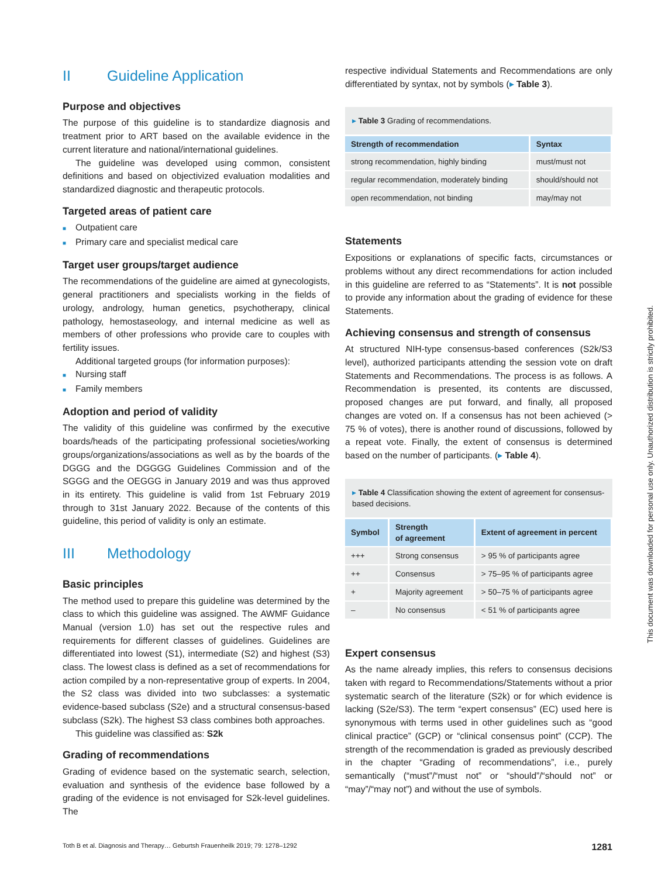II Guideline Application
Purpose and objectives
The purpose of this guideline is to standardize diagnosis and treatment prior to ART based on the available evidence in the current literature and national/international guidelines.
The guideline was developed using common, consistent definitions and based on objectivized evaluation modalities and standardized diagnostic and therapeutic protocols.
Targeted areas of patient care
■ Outpatient care
■ Primary care and specialist medical care
Target user groups/target audience
The recommendations of the guideline are aimed at gynecologists, general practitioners and specialists working in the fields of urology, andrology, human genetics, psychotherapy, clinical pathology, hemostaseology, and internal medicine as well as members of other professions who provide care to couples with fertility issues.
Additional targeted groups (for information purposes):
■ Nursing staff
■ Family members
Adoption and period of validity
The validity of this guideline was confirmed by the executive boards/heads of the participating professional societies/working groups/organizations/associations as well as by the boards of the DGGG and the DGGGG Guidelines Commission and of the SGGG and the OEGGG in January 2019 and was thus approved in its entirety. This guideline is valid from 1st February 2019 through to 31st January 2022. Because of the contents of this guideline, this period of validity is only an estimate.
III Methodology
Basic principles
The method used to prepare this guideline was determined by the class to which this guideline was assigned. The AWMF Guidance Manual (version 1.0) has set out the respective rules and requirements for different classes of guidelines. Guidelines are differentiated into lowest (S1), intermediate (S2) and highest (S3) class. The lowest class is defined as a set of recommendations for action compiled by a non-representative group of experts. In 2004, the S2 class was divided into two subclasses: a systematic evidence-based subclass (S2e) and a structural consensus-based subclass (S2k). The highest S3 class combines both approaches.
This guideline was classified as: S2k
Grading of recommendations
Grading of evidence based on the systematic search, selection, evaluation and synthesis of the evidence base followed by a grading of the evidence is not envisaged for S2k-level guidelines. The
respective individual Statements and Recommendations are only differentiated by syntax, not by symbols (▸ Table 3).
▸ Table 3 Grading of recommendations.
| Strength of recommendation | Syntax |
| --- | --- |
| strong recommendation, highly binding | must/must not |
| regular recommendation, moderately binding | should/should not |
| open recommendation, not binding | may/may not |
Statements
Expositions or explanations of specific facts, circumstances or problems without any direct recommendations for action included in this guideline are referred to as “Statements”. It is not possible to provide any information about the grading of evidence for these Statements.
Achieving consensus and strength of consensus
At structured NIH-type consensus-based conferences (S2k/S3 level), authorized participants attending the session vote on draft Statements and Recommendations. The process is as follows. A Recommendation is presented, its contents are discussed, proposed changes are put forward, and finally, all proposed changes are voted on. If a consensus has not been achieved (> 75 % of votes), there is another round of discussions, followed by a repeat vote. Finally, the extent of consensus is determined based on the number of participants. (▸ Table 4).
▸ Table 4 Classification showing the extent of agreement for consensus-based decisions.
| Symbol | Strength of agreement | Extent of agreement in percent |
| --- | --- | --- |
| +++ | Strong consensus | > 95 % of participants agree |
| ++ | Consensus | > 75–95 % of participants agree |
| + | Majority agreement | > 50–75 % of participants agree |
| – | No consensus | < 51 % of participants agree |
Expert consensus
As the name already implies, this refers to consensus decisions taken with regard to Recommendations/Statements without a prior systematic search of the literature (S2k) or for which evidence is lacking (S2e/S3). The term “expert consensus” (EC) used here is synonymous with terms used in other guidelines such as “good clinical practice” (GCP) or “clinical consensus point” (CCP). The strength of the recommendation is graded as previously described in the chapter “Grading of recommendations”, i.e., purely semantically (“must”/“must not” or “should”/“should not” or “may”/“may not”) and without the use of symbols.
This document was downloaded for personal use only. Unauthorized distribution is strictly prohibited.
Toth B et al. Diagnosis and Therapy… Geburtsh Frauenheilk 2019; 79: 1278–1292 1281